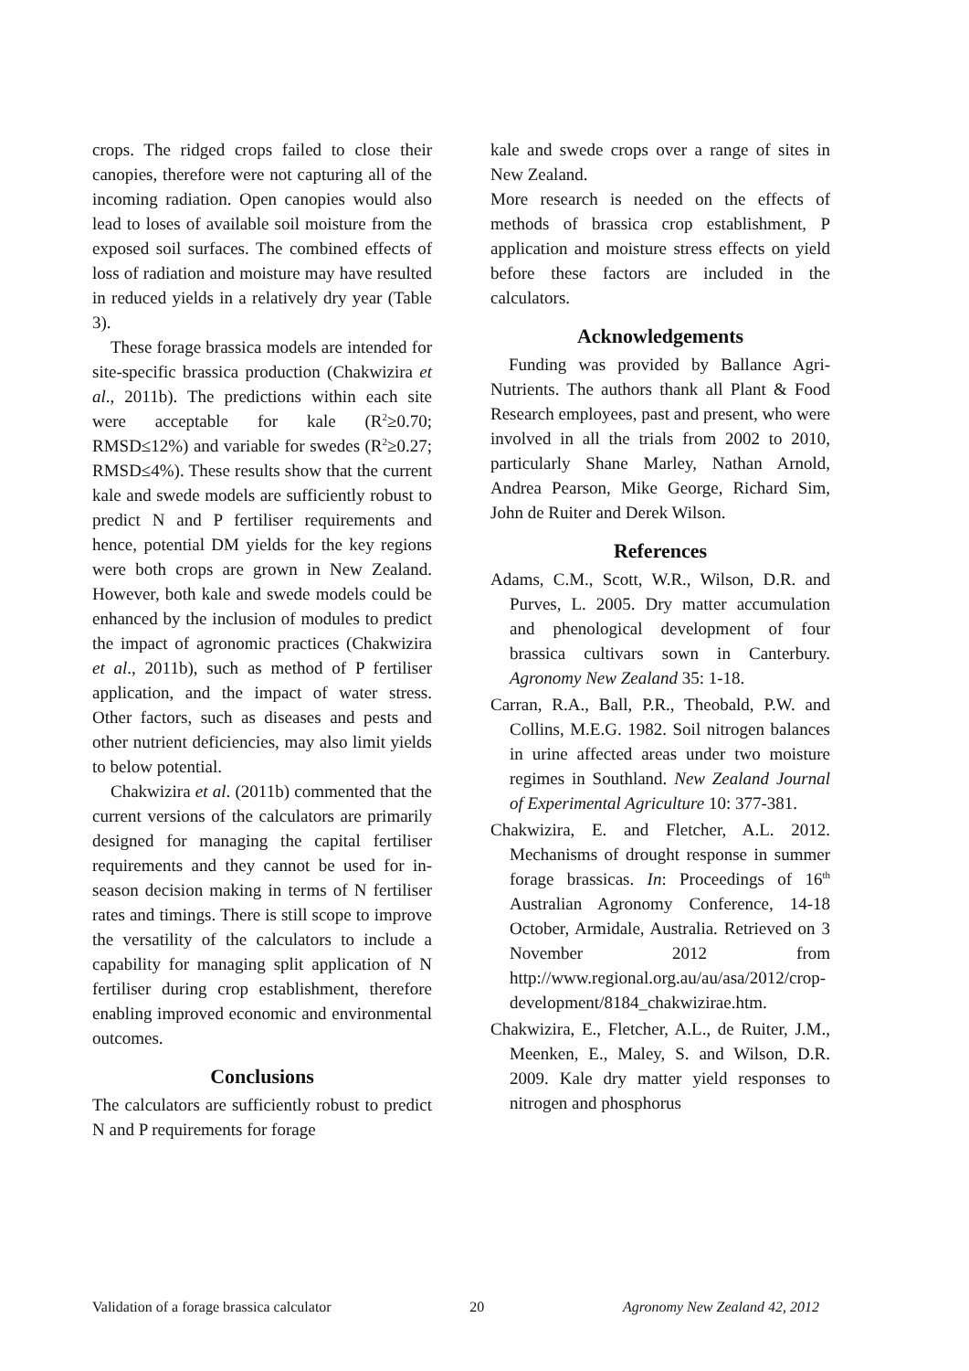crops. The ridged crops failed to close their canopies, therefore were not capturing all of the incoming radiation. Open canopies would also lead to loses of available soil moisture from the exposed soil surfaces. The combined effects of loss of radiation and moisture may have resulted in reduced yields in a relatively dry year (Table 3).
These forage brassica models are intended for site-specific brassica production (Chakwizira et al., 2011b). The predictions within each site were acceptable for kale (R<sup>2</sup>≥0.70; RMSD≤12%) and variable for swedes (R<sup>2</sup>≥0.27; RMSD≤4%). These results show that the current kale and swede models are sufficiently robust to predict N and P fertiliser requirements and hence, potential DM yields for the key regions were both crops are grown in New Zealand. However, both kale and swede models could be enhanced by the inclusion of modules to predict the impact of agronomic practices (Chakwizira et al., 2011b), such as method of P fertiliser application, and the impact of water stress. Other factors, such as diseases and pests and other nutrient deficiencies, may also limit yields to below potential.
Chakwizira et al. (2011b) commented that the current versions of the calculators are primarily designed for managing the capital fertiliser requirements and they cannot be used for in-season decision making in terms of N fertiliser rates and timings. There is still scope to improve the versatility of the calculators to include a capability for managing split application of N fertiliser during crop establishment, therefore enabling improved economic and environmental outcomes.
Conclusions
The calculators are sufficiently robust to predict N and P requirements for forage
kale and swede crops over a range of sites in New Zealand.
More research is needed on the effects of methods of brassica crop establishment, P application and moisture stress effects on yield before these factors are included in the calculators.
Acknowledgements
Funding was provided by Ballance Agri-Nutrients. The authors thank all Plant & Food Research employees, past and present, who were involved in all the trials from 2002 to 2010, particularly Shane Marley, Nathan Arnold, Andrea Pearson, Mike George, Richard Sim, John de Ruiter and Derek Wilson.
References
Adams, C.M., Scott, W.R., Wilson, D.R. and Purves, L. 2005. Dry matter accumulation and phenological development of four brassica cultivars sown in Canterbury. Agronomy New Zealand 35: 1-18.
Carran, R.A., Ball, P.R., Theobald, P.W. and Collins, M.E.G. 1982. Soil nitrogen balances in urine affected areas under two moisture regimes in Southland. New Zealand Journal of Experimental Agriculture 10: 377-381.
Chakwizira, E. and Fletcher, A.L. 2012. Mechanisms of drought response in summer forage brassicas. In: Proceedings of 16<sup>th</sup> Australian Agronomy Conference, 14-18 October, Armidale, Australia. Retrieved on 3 November 2012 from http://www.regional.org.au/au/asa/2012/crop-development/8184_chakwizirae.htm.
Chakwizira, E., Fletcher, A.L., de Ruiter, J.M., Meenken, E., Maley, S. and Wilson, D.R. 2009. Kale dry matter yield responses to nitrogen and phosphorus
Validation of a forage brassica calculator 20 Agronomy New Zealand 42, 2012